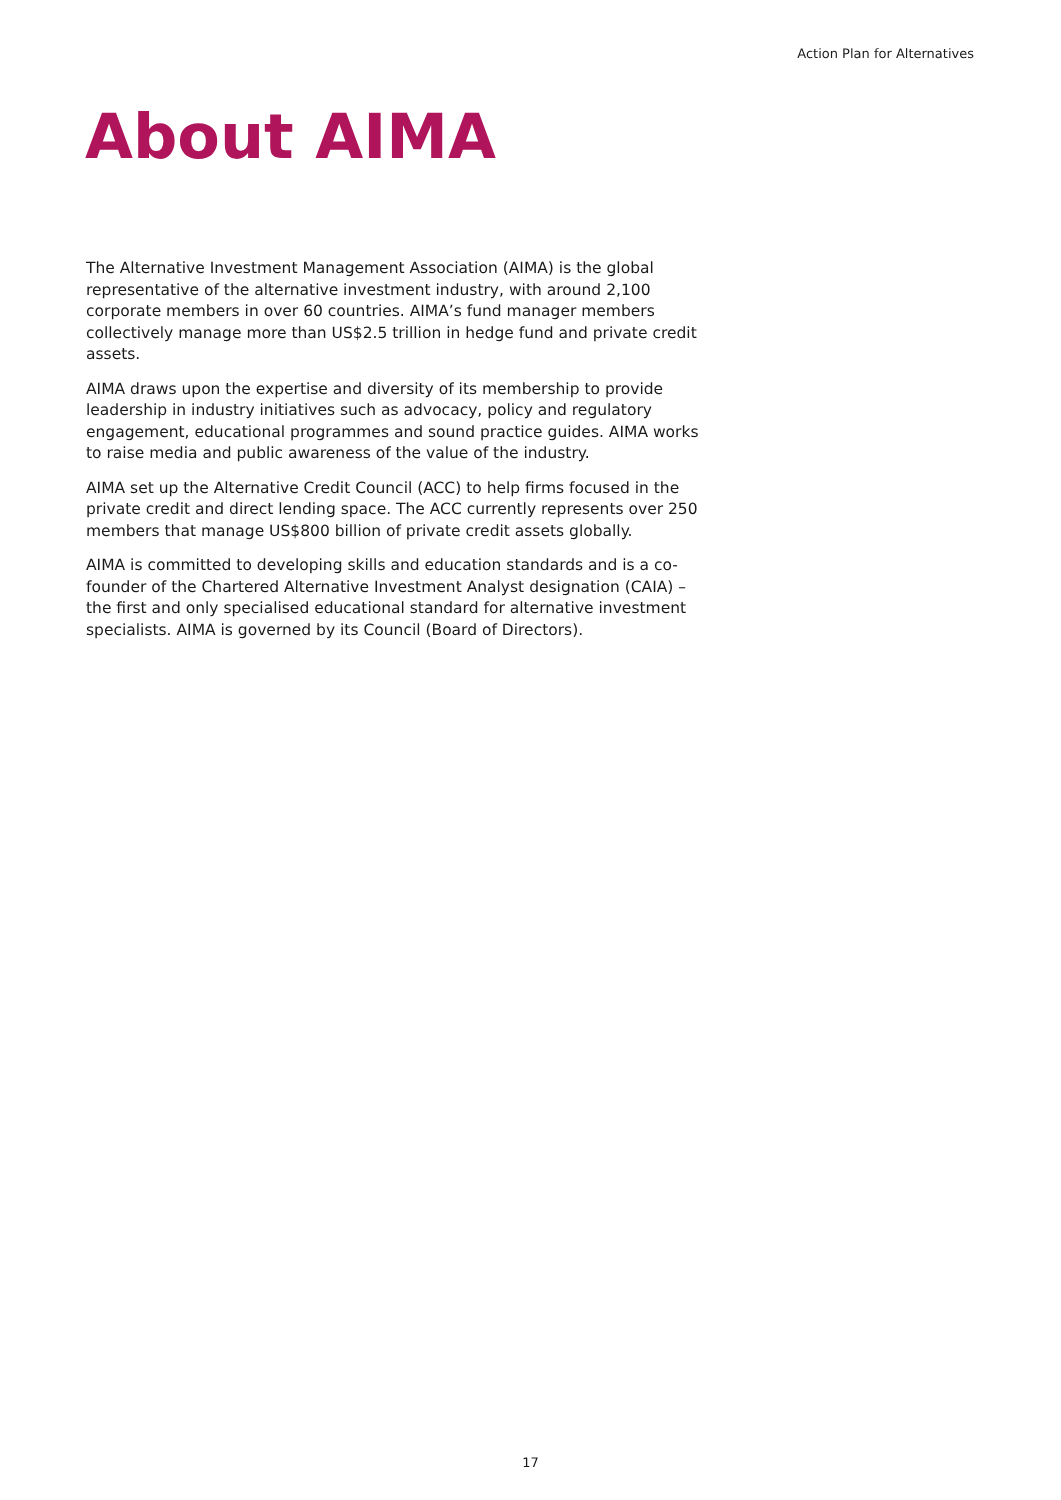Action Plan for Alternatives
About AIMA
The Alternative Investment Management Association (AIMA) is the global representative of the alternative investment industry, with around 2,100 corporate members in over 60 countries. AIMA’s fund manager members collectively manage more than US$2.5 trillion in hedge fund and private credit assets.
AIMA draws upon the expertise and diversity of its membership to provide leadership in industry initiatives such as advocacy, policy and regulatory engagement, educational programmes and sound practice guides. AIMA works to raise media and public awareness of the value of the industry.
AIMA set up the Alternative Credit Council (ACC) to help firms focused in the private credit and direct lending space. The ACC currently represents over 250 members that manage US$800 billion of private credit assets globally.
AIMA is committed to developing skills and education standards and is a co-founder of the Chartered Alternative Investment Analyst designation (CAIA) – the first and only specialised educational standard for alternative investment specialists. AIMA is governed by its Council (Board of Directors).
17